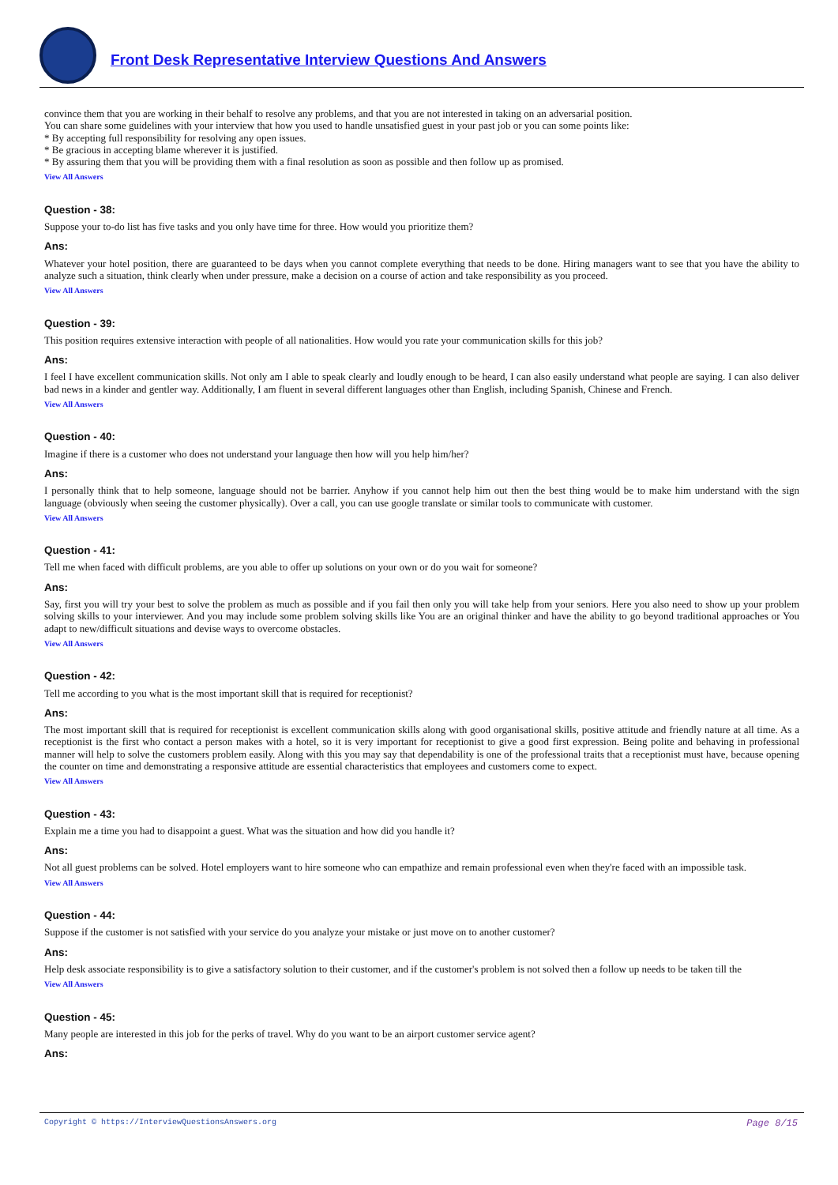Front Desk Representative Interview Questions And Answers
convince them that you are working in their behalf to resolve any problems, and that you are not interested in taking on an adversarial position.
You can share some guidelines with your interview that how you used to handle unsatisfied guest in your past job or you can some points like:
* By accepting full responsibility for resolving any open issues.
* Be gracious in accepting blame wherever it is justified.
* By assuring them that you will be providing them with a final resolution as soon as possible and then follow up as promised.
View All Answers
Question - 38:
Suppose your to-do list has five tasks and you only have time for three. How would you prioritize them?
Ans:
Whatever your hotel position, there are guaranteed to be days when you cannot complete everything that needs to be done. Hiring managers want to see that you have the ability to analyze such a situation, think clearly when under pressure, make a decision on a course of action and take responsibility as you proceed.
View All Answers
Question - 39:
This position requires extensive interaction with people of all nationalities. How would you rate your communication skills for this job?
Ans:
I feel I have excellent communication skills. Not only am I able to speak clearly and loudly enough to be heard, I can also easily understand what people are saying. I can also deliver bad news in a kinder and gentler way. Additionally, I am fluent in several different languages other than English, including Spanish, Chinese and French.
View All Answers
Question - 40:
Imagine if there is a customer who does not understand your language then how will you help him/her?
Ans:
I personally think that to help someone, language should not be barrier. Anyhow if you cannot help him out then the best thing would be to make him understand with the sign language (obviously when seeing the customer physically). Over a call, you can use google translate or similar tools to communicate with customer.
View All Answers
Question - 41:
Tell me when faced with difficult problems, are you able to offer up solutions on your own or do you wait for someone?
Ans:
Say, first you will try your best to solve the problem as much as possible and if you fail then only you will take help from your seniors. Here you also need to show up your problem solving skills to your interviewer. And you may include some problem solving skills like You are an original thinker and have the ability to go beyond traditional approaches or You adapt to new/difficult situations and devise ways to overcome obstacles.
View All Answers
Question - 42:
Tell me according to you what is the most important skill that is required for receptionist?
Ans:
The most important skill that is required for receptionist is excellent communication skills along with good organisational skills, positive attitude and friendly nature at all time. As a receptionist is the first who contact a person makes with a hotel, so it is very important for receptionist to give a good first expression. Being polite and behaving in professional manner will help to solve the customers problem easily. Along with this you may say that dependability is one of the professional traits that a receptionist must have, because opening the counter on time and demonstrating a responsive attitude are essential characteristics that employees and customers come to expect.
View All Answers
Question - 43:
Explain me a time you had to disappoint a guest. What was the situation and how did you handle it?
Ans:
Not all guest problems can be solved. Hotel employers want to hire someone who can empathize and remain professional even when they're faced with an impossible task.
View All Answers
Question - 44:
Suppose if the customer is not satisfied with your service do you analyze your mistake or just move on to another customer?
Ans:
Help desk associate responsibility is to give a satisfactory solution to their customer, and if the customer's problem is not solved then a follow up needs to be taken till the
View All Answers
Question - 45:
Many people are interested in this job for the perks of travel. Why do you want to be an airport customer service agent?
Ans:
Copyright © https://InterviewQuestionsAnswers.org Page 8/15